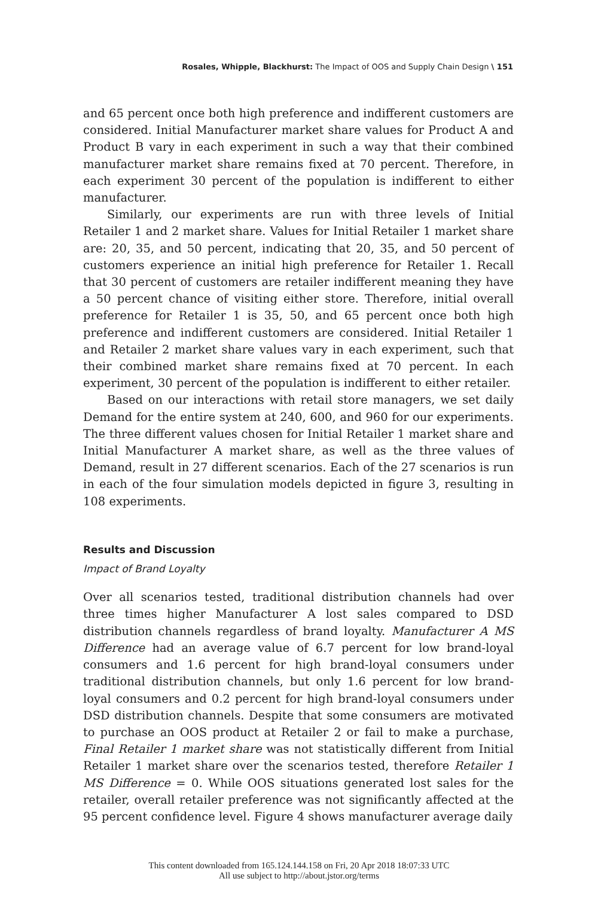Rosales, Whipple, Blackhurst: The Impact of OOS and Supply Chain Design \ 151
and 65 percent once both high preference and indifferent customers are considered. Initial Manufacturer market share values for Product A and Product B vary in each experiment in such a way that their combined manufacturer market share remains fixed at 70 percent. Therefore, in each experiment 30 percent of the population is indifferent to either manufacturer.
Similarly, our experiments are run with three levels of Initial Retailer 1 and 2 market share. Values for Initial Retailer 1 market share are: 20, 35, and 50 percent, indicating that 20, 35, and 50 percent of customers experience an initial high preference for Retailer 1. Recall that 30 percent of customers are retailer indifferent meaning they have a 50 percent chance of visiting either store. Therefore, initial overall preference for Retailer 1 is 35, 50, and 65 percent once both high preference and indifferent customers are considered. Initial Retailer 1 and Retailer 2 market share values vary in each experiment, such that their combined market share remains fixed at 70 percent. In each experiment, 30 percent of the population is indifferent to either retailer.
Based on our interactions with retail store managers, we set daily Demand for the entire system at 240, 600, and 960 for our experiments. The three different values chosen for Initial Retailer 1 market share and Initial Manufacturer A market share, as well as the three values of Demand, result in 27 different scenarios. Each of the 27 scenarios is run in each of the four simulation models depicted in figure 3, resulting in 108 experiments.
Results and Discussion
Impact of Brand Loyalty
Over all scenarios tested, traditional distribution channels had over three times higher Manufacturer A lost sales compared to DSD distribution channels regardless of brand loyalty. Manufacturer A MS Difference had an average value of 6.7 percent for low brand-loyal consumers and 1.6 percent for high brand-loyal consumers under traditional distribution channels, but only 1.6 percent for low brand-loyal consumers and 0.2 percent for high brand-loyal consumers under DSD distribution channels. Despite that some consumers are motivated to purchase an OOS product at Retailer 2 or fail to make a purchase, Final Retailer 1 market share was not statistically different from Initial Retailer 1 market share over the scenarios tested, therefore Retailer 1 MS Difference = 0. While OOS situations generated lost sales for the retailer, overall retailer preference was not significantly affected at the 95 percent confidence level. Figure 4 shows manufacturer average daily
This content downloaded from 165.124.144.158 on Fri, 20 Apr 2018 18:07:33 UTC
All use subject to http://about.jstor.org/terms